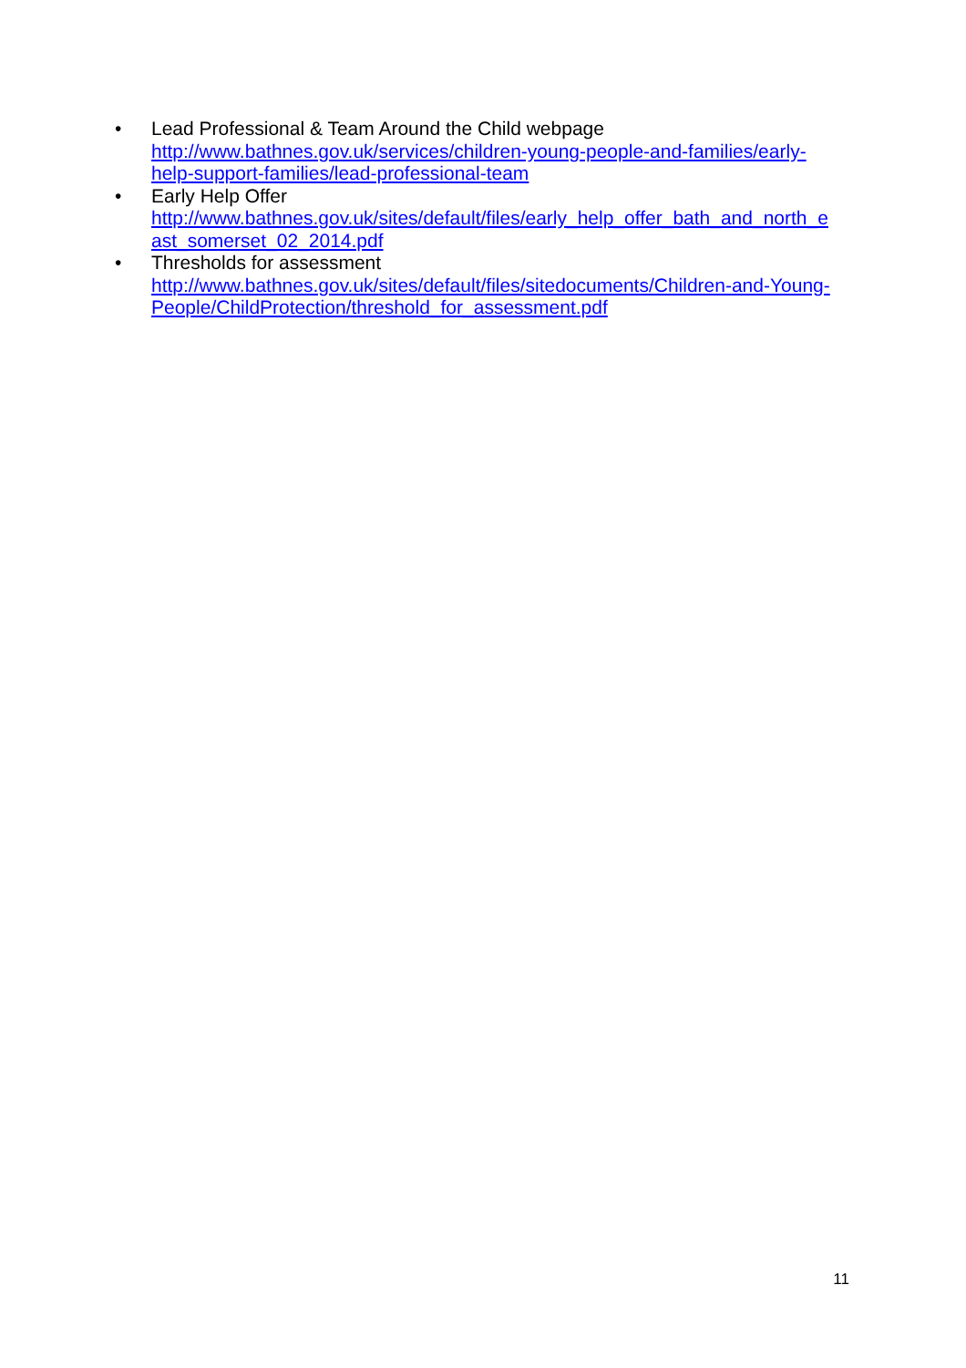• Lead Professional & Team Around the Child webpage
http://www.bathnes.gov.uk/services/children-young-people-and-families/early-
help-support-families/lead-professional-team
• Early Help Offer
http://www.bathnes.gov.uk/sites/default/files/early_help_offer_bath_and_north_e
ast_somerset_02_2014.pdf
• Thresholds for assessment
http://www.bathnes.gov.uk/sites/default/files/sitedocuments/Children-and-Young-
People/ChildProtection/threshold_for_assessment.pdf
11